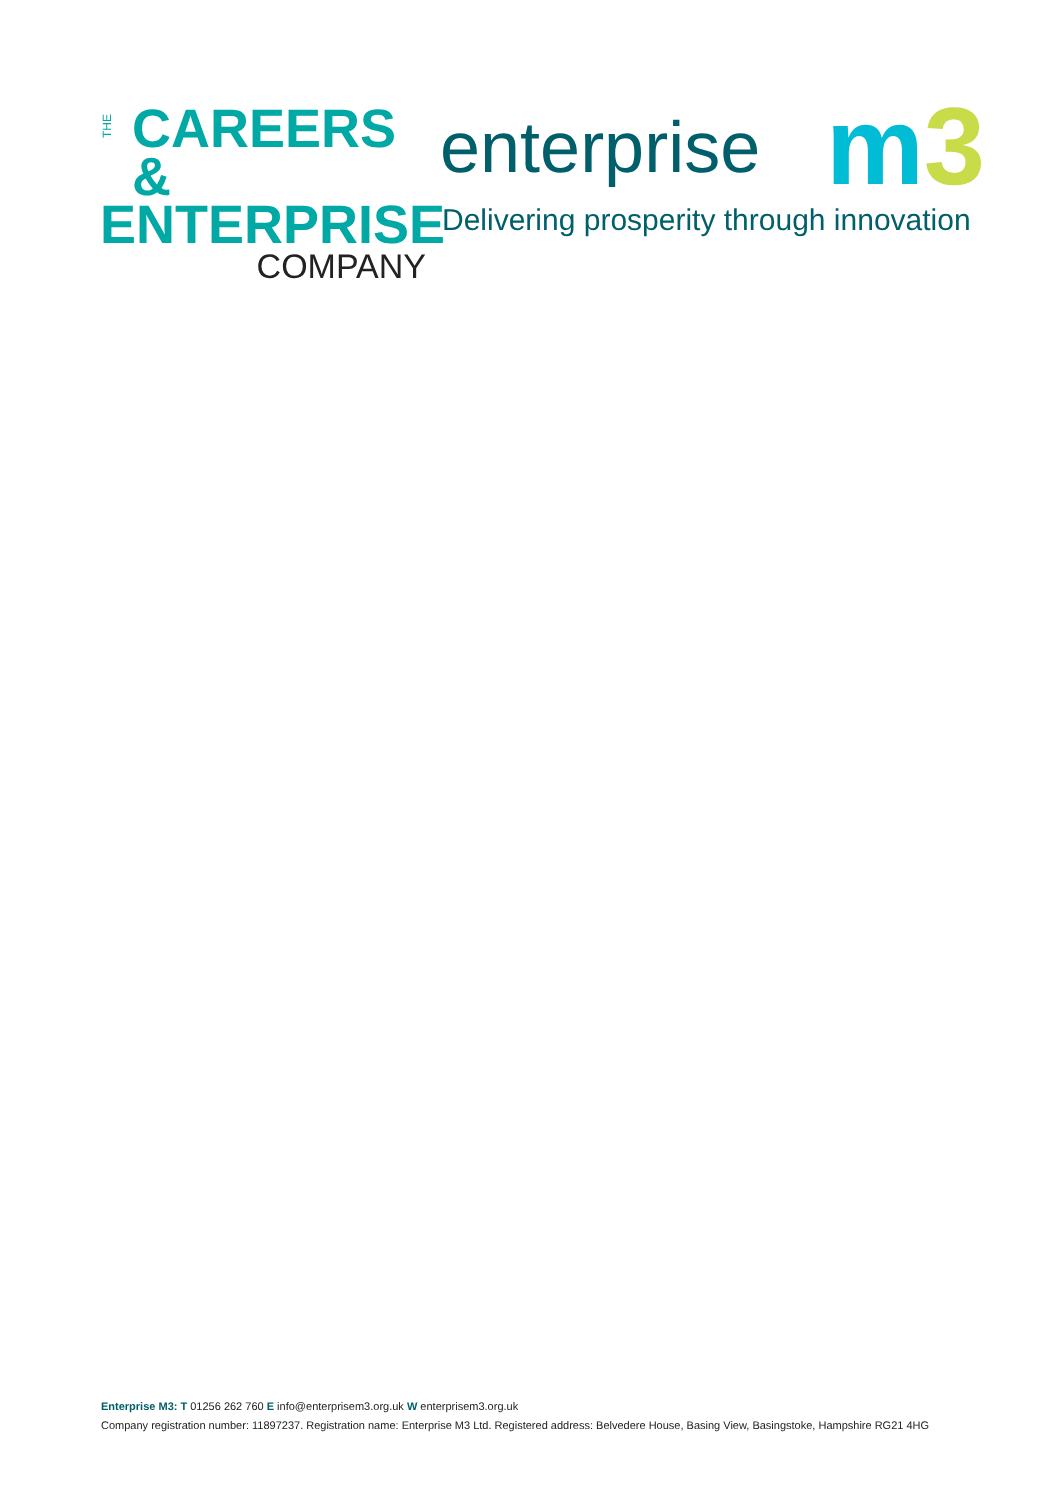THE
CAREERS &
ENTERPRISE
COMPANY
enterprise
m 3
Delivering prosperity through innovation
Enterprise M3: T 01256 262 760 E info@enterprisem3.org.uk W enterprisem3.org.uk
Company registration number: 11897237. Registration name: Enterprise M3 Ltd. Registered address: Belvedere House, Basing View, Basingstoke, Hampshire RG21 4HG